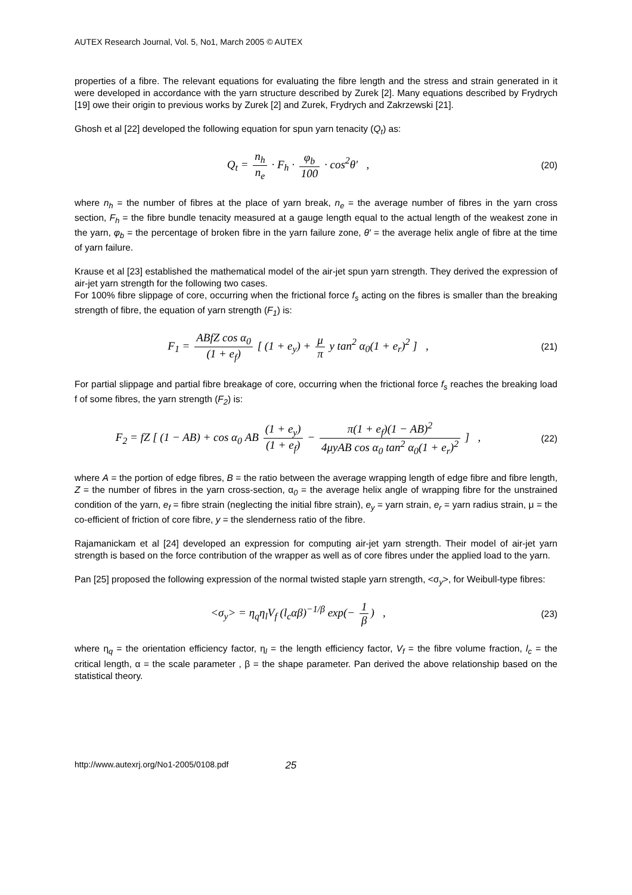AUTEX Research Journal, Vol. 5, No1, March 2005 © AUTEX
properties of a fibre. The relevant equations for evaluating the fibre length and the stress and strain generated in it were developed in accordance with the yarn structure described by Zurek [2]. Many equations described by Frydrych [19] owe their origin to previous works by Zurek [2] and Zurek, Frydrych and Zakrzewski [21].
Ghosh et al [22] developed the following equation for spun yarn tenacity (Q<sub>t</sub>) as:
Q<sub>t</sub> = n<sub>h</sub> n<sub>e</sub> · F<sub>h</sub> · φ<sub>b</sub> 100 · cos<sup>2</sup>θ′ ,
(20)
where n<sub>h</sub> = the number of fibres at the place of yarn break, n<sub>e</sub> = the average number of fibres in the yarn cross section, F<sub>h</sub> = the fibre bundle tenacity measured at a gauge length equal to the actual length of the weakest zone in the yarn, φ<sub>b</sub> = the percentage of broken fibre in the yarn failure zone, θ′ = the average helix angle of fibre at the time of yarn failure.
Krause et al [23] established the mathematical model of the air-jet spun yarn strength. They derived the expression of air-jet yarn strength for the following two cases.
For 100% fibre slippage of core, occurring when the frictional force f<sub>s</sub> acting on the fibres is smaller than the breaking strength of fibre, the equation of yarn strength (F<sub>1</sub>) is:
F<sub>1</sub> = ABfZ cos α<sub>0</sub> (1 + e<sub>f</sub>) [ (1 + e<sub>y</sub>) + μ π y tan<sup>2</sup> α<sub>0</sub>(1 + e<sub>r</sub>)<sup>2</sup> ] ,
(21)
For partial slippage and partial fibre breakage of core, occurring when the frictional force f<sub>s</sub> reaches the breaking load f of some fibres, the yarn strength (F<sub>2</sub>) is:
F<sub>2</sub> = fZ [ (1 − AB) + cos α<sub>0</sub> AB (1 + e<sub>y</sub>) (1 + e<sub>f</sub>) − π(1 + e<sub>f</sub>)(1 − AB)<sup>2</sup> 4μyAB cos α<sub>0</sub> tan<sup>2</sup> α<sub>0</sub>(1 + e<sub>r</sub>)<sup>2</sup> ] ,
(22)
where A = the portion of edge fibres, B = the ratio between the average wrapping length of edge fibre and fibre length, Z = the number of fibres in the yarn cross-section, α<sub>0</sub> = the average helix angle of wrapping fibre for the unstrained condition of the yarn, e<sub>f</sub> = fibre strain (neglecting the initial fibre strain), e<sub>y</sub> = yarn strain, e<sub>r</sub> = yarn radius strain, μ = the co-efficient of friction of core fibre, y = the slenderness ratio of the fibre.
Rajamanickam et al [24] developed an expression for computing air-jet yarn strength. Their model of air-jet yarn strength is based on the force contribution of the wrapper as well as of core fibres under the applied load to the yarn.
Pan [25] proposed the following expression of the normal twisted staple yarn strength, <σ<sub>y</sub>>, for Weibull-type fibres:
<σ<sub>y</sub>> = η<sub>q</sub>η<sub>l</sub>V<sub>f</sub> (l<sub>c</sub>αβ)<sup>−1/β</sup> exp(− 1 β) ,
(23)
where η<sub>q</sub> = the orientation efficiency factor, η<sub>l</sub> = the length efficiency factor, V<sub>f</sub> = the fibre volume fraction, l<sub>c</sub> = the critical length, α = the scale parameter , β = the shape parameter. Pan derived the above relationship based on the statistical theory.
http://www.autexrj.org/No1-2005/0108.pdf 25